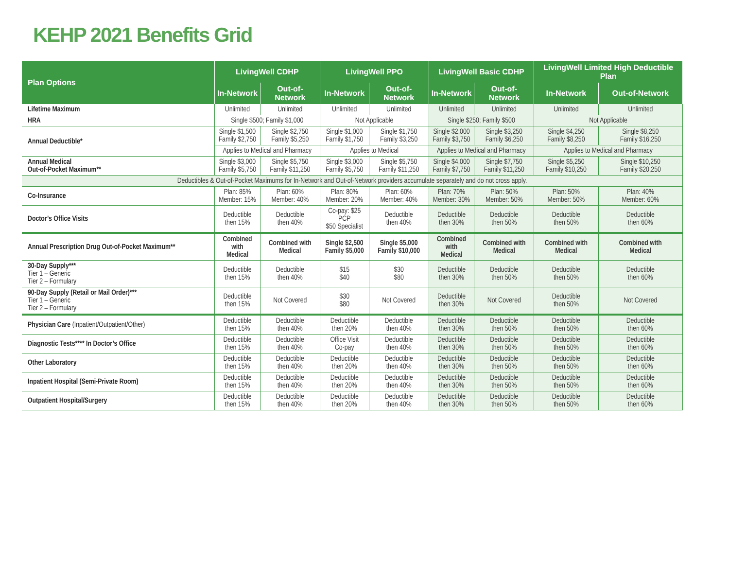KEHP 2021 Benefits Grid
| Plan Options | LivingWell CDHP | | LivingWell PPO | | LivingWell Basic CDHP | | LivingWell Limited High Deductible Plan | |
| --- | --- | --- | --- | --- | --- | --- | --- | --- |
| | In-Network | Out-of-Network | In-Network | Out-of-Network | In-Network | Out-of-Network | In-Network | Out-of-Network |
| Lifetime Maximum | Unlimited | Unlimited | Unlimited | Unlimited | Unlimited | Unlimited | Unlimited | Unlimited |
| HRA | Single $500; Family $1,000 | | Not Applicable | | Single $250; Family $500 | | Not Applicable | |
| Annual Deductible* | Single $1,500 Family $2,750 | Single $2,750 Family $5,250 | Single $1,000 Family $1,750 | Single $1,750 Family $3,250 | Single $2,000 Family $3,750 | Single $3,250 Family $6,250 | Single $4,250 Family $8,250 | Single $8,250 Family $16,250 |
| | Applies to Medical and Pharmacy | | Applies to Medical | | Applies to Medical and Pharmacy | | Applies to Medical and Pharmacy | |
| Annual Medical Out-of-Pocket Maximum** | Single $3,000 Family $5,750 | Single $5,750 Family $11,250 | Single $3,000 Family $5,750 | Single $5,750 Family $11,250 | Single $4,000 Family $7,750 | Single $7,750 Family $11,250 | Single $5,250 Family $10,250 | Single $10,250 Family $20,250 |
| Deductibles & Out-of-Pocket Maximums for In-Network and Out-of-Network providers accumulate separately and do not cross apply. | | | | | | | | |
| Co-Insurance | Plan: 85% Member: 15% | Plan: 60% Member: 40% | Plan: 80% Member: 20% | Plan: 60% Member: 40% | Plan: 70% Member: 30% | Plan: 50% Member: 50% | Plan: 50% Member: 50% | Plan: 40% Member: 60% |
| Doctor’s Office Visits | Deductible then 15% | Deductible then 40% | Co-pay: $25 PCP $50 Specialist | Deductible then 40% | Deductible then 30% | Deductible then 50% | Deductible then 50% | Deductible then 60% |
| Annual Prescription Drug Out-of-Pocket Maximum** | Combined with Medical | Combined with Medical | Single $2,500 Family $5,000 | Single $5,000 Family $10,000 | Combined with Medical | Combined with Medical | Combined with Medical | Combined with Medical |
| 30-Day Supply*** Tier 1 – Generic Tier 2 – Formulary | Deductible then 15% | Deductible then 40% | $15 $40 | $30 $80 | Deductible then 30% | Deductible then 50% | Deductible then 50% | Deductible then 60% |
| 90-Day Supply (Retail or Mail Order)*** Tier 1 – Generic Tier 2 – Formulary | Deductible then 15% | Not Covered | $30 $80 | Not Covered | Deductible then 30% | Not Covered | Deductible then 50% | Not Covered |
| Physician Care (Inpatient/Outpatient/Other) | Deductible then 15% | Deductible then 40% | Deductible then 20% | Deductible then 40% | Deductible then 30% | Deductible then 50% | Deductible then 50% | Deductible then 60% |
| Diagnostic Tests**** In Doctor’s Office | Deductible then 15% | Deductible then 40% | Office Visit Co-pay | Deductible then 40% | Deductible then 30% | Deductible then 50% | Deductible then 50% | Deductible then 60% |
| Other Laboratory | Deductible then 15% | Deductible then 40% | Deductible then 20% | Deductible then 40% | Deductible then 30% | Deductible then 50% | Deductible then 50% | Deductible then 60% |
| Inpatient Hospital (Semi-Private Room) | Deductible then 15% | Deductible then 40% | Deductible then 20% | Deductible then 40% | Deductible then 30% | Deductible then 50% | Deductible then 50% | Deductible then 60% |
| Outpatient Hospital/Surgery | Deductible then 15% | Deductible then 40% | Deductible then 20% | Deductible then 40% | Deductible then 30% | Deductible then 50% | Deductible then 50% | Deductible then 60% |